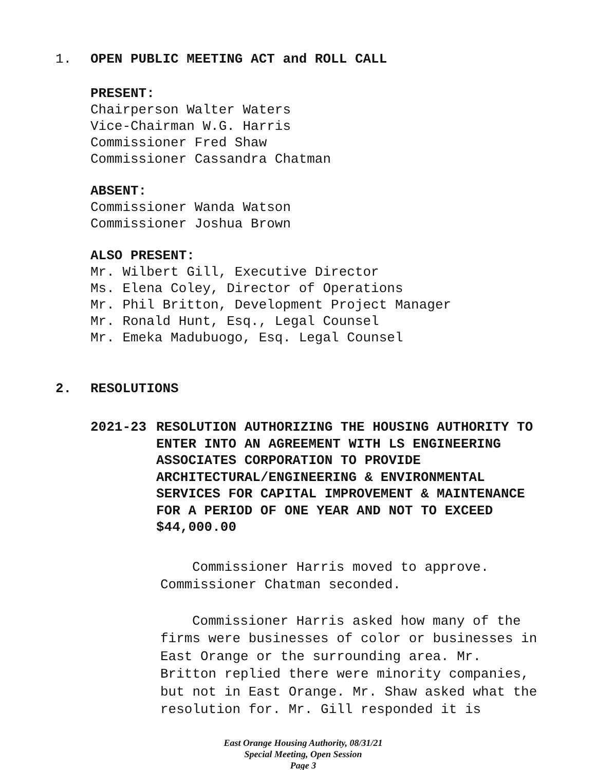1. OPEN PUBLIC MEETING ACT and ROLL CALL
PRESENT:
Chairperson Walter Waters
Vice-Chairman W.G. Harris
Commissioner Fred Shaw
Commissioner Cassandra Chatman
ABSENT:
Commissioner Wanda Watson
Commissioner Joshua Brown
ALSO PRESENT:
Mr. Wilbert Gill, Executive Director
Ms. Elena Coley, Director of Operations
Mr. Phil Britton, Development Project Manager
Mr. Ronald Hunt, Esq., Legal Counsel
Mr. Emeka Madubuogo, Esq. Legal Counsel
2. RESOLUTIONS
2021-23 RESOLUTION AUTHORIZING THE HOUSING AUTHORITY TO ENTER INTO AN AGREEMENT WITH LS ENGINEERING ASSOCIATES CORPORATION TO PROVIDE ARCHITECTURAL/ENGINEERING & ENVIRONMENTAL SERVICES FOR CAPITAL IMPROVEMENT & MAINTENANCE FOR A PERIOD OF ONE YEAR AND NOT TO EXCEED $44,000.00
Commissioner Harris moved to approve. Commissioner Chatman seconded.
Commissioner Harris asked how many of the firms were businesses of color or businesses in East Orange or the surrounding area. Mr. Britton replied there were minority companies, but not in East Orange. Mr. Shaw asked what the resolution for. Mr. Gill responded it is
East Orange Housing Authority, 08/31/21
Special Meeting, Open Session
Page 3